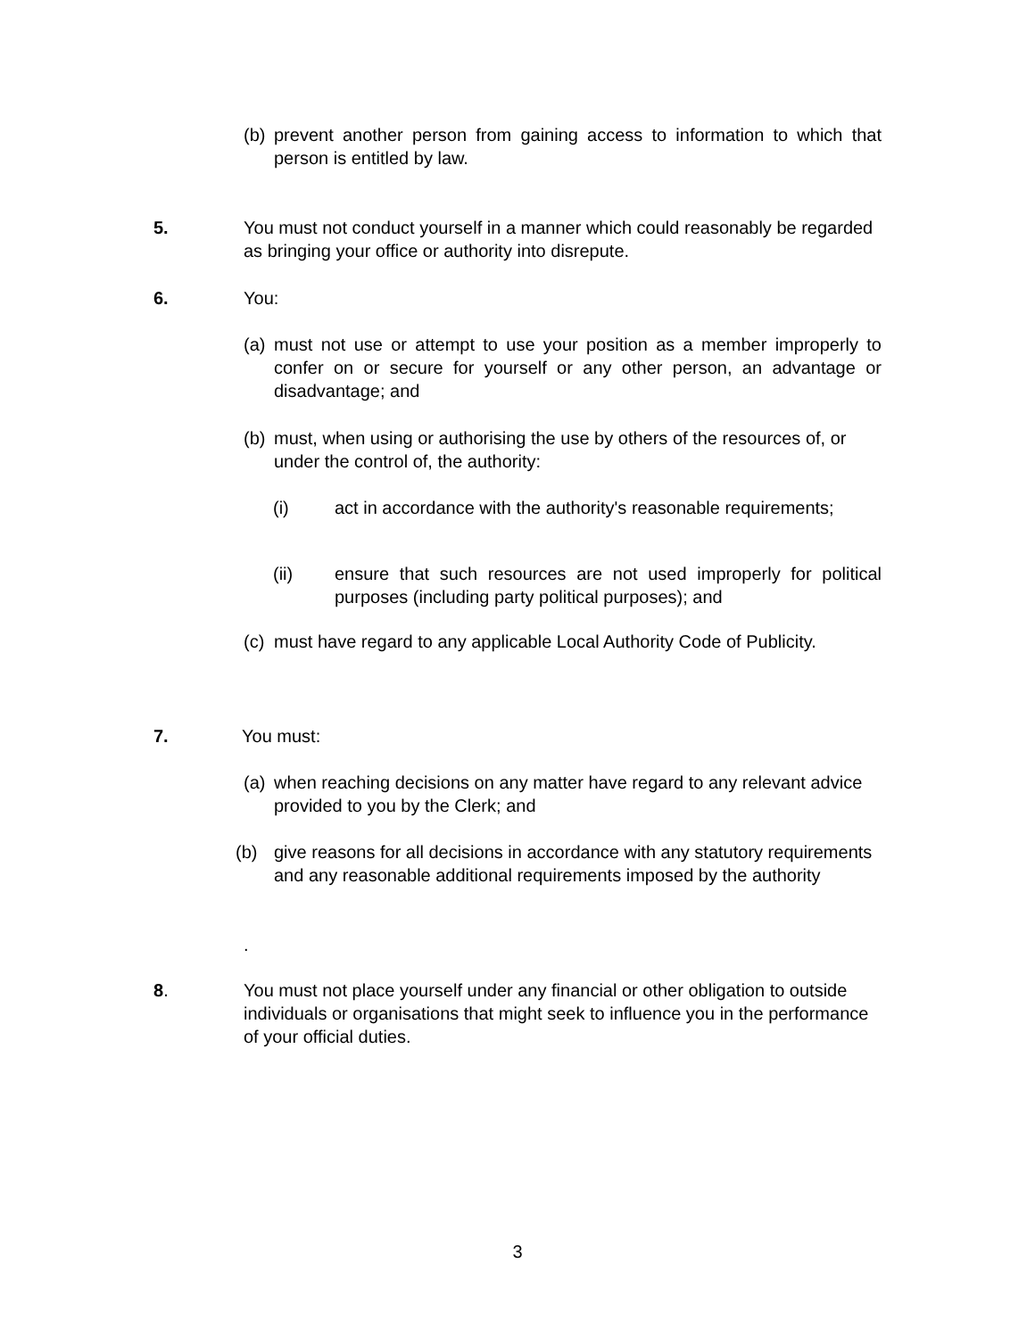(b) prevent another person from gaining access to information to which that person is entitled by law.
5.
You must not conduct yourself in a manner which could reasonably be regarded as bringing your office or authority into disrepute.
6. You:
(a) must not use or attempt to use your position as a member improperly to confer on or secure for yourself or any other person, an advantage or disadvantage; and
(b) must, when using or authorising the use by others of the resources of, or under the control of, the authority:
(i) act in accordance with the authority's reasonable requirements;
(ii) ensure that such resources are not used improperly for political purposes (including party political purposes); and
(c) must have regard to any applicable Local Authority Code of Publicity.
7. You must:
(a) when reaching decisions on any matter have regard to any relevant advice provided to you by the Clerk; and
(b) give reasons for all decisions in accordance with any statutory requirements and any reasonable additional requirements imposed by the authority
.
8.
You must not place yourself under any financial or other obligation to outside individuals or organisations that might seek to influence you in the performance of your official duties.
3